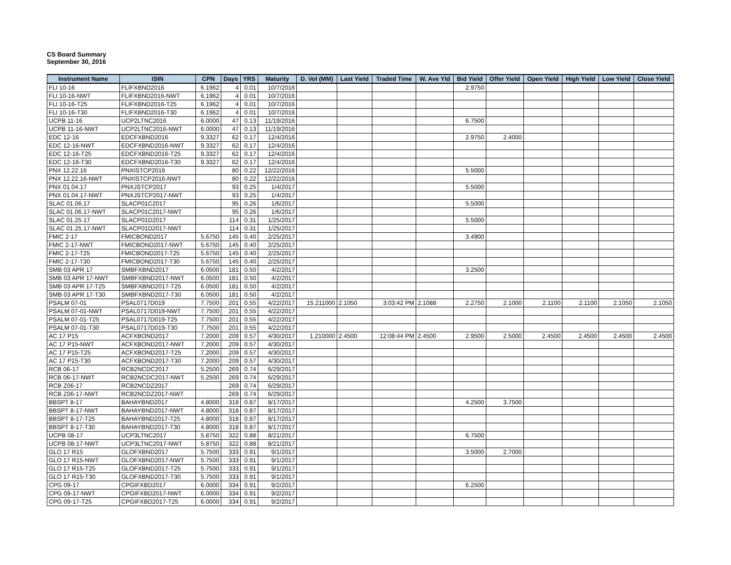CS Board Summary
September 30, 2016
| Instrument Name | ISIN | CPN | Days | YRS | Maturity | D. Vol (MM) | Last Yield | Traded Time | W. Ave Yld | Bid Yield | Offer Yield | Open Yield | High Yield | Low Yield | Close Yield |
| --- | --- | --- | --- | --- | --- | --- | --- | --- | --- | --- | --- | --- | --- | --- | --- |
| FLI 10-16 | FLIFXBND2016 | 6.1962 | 4 | 0.01 | 10/7/2016 | | | | | 2.9750 | | | | | |
| FLI 10-16-NWT | FLIFXBND2016-NWT | 6.1962 | 4 | 0.01 | 10/7/2016 | | | | | | | | | | |
| FLI 10-16-T25 | FLIFXBND2016-T25 | 6.1962 | 4 | 0.01 | 10/7/2016 | | | | | | | | | | |
| FLI 10-16-T30 | FLIFXBND2016-T30 | 6.1962 | 4 | 0.01 | 10/7/2016 | | | | | | | | | | |
| UCPB 11-16 | UCP2LTNC2016 | 6.0000 | 47 | 0.13 | 11/19/2016 | | | | | 6.7500 | | | | | |
| UCPB 11-16-NWT | UCP2LTNC2016-NWT | 6.0000 | 47 | 0.13 | 11/19/2016 | | | | | | | | | | |
| EDC 12-16 | EDCFXBND2016 | 9.3327 | 62 | 0.17 | 12/4/2016 | | | | | 2.9750 | 2.4000 | | | | |
| EDC 12-16-NWT | EDCFXBND2016-NWT | 9.3327 | 62 | 0.17 | 12/4/2016 | | | | | | | | | | |
| EDC 12-16-T25 | EDCFXBND2016-T25 | 9.3327 | 62 | 0.17 | 12/4/2016 | | | | | | | | | | |
| EDC 12-16-T30 | EDCFXBND2016-T30 | 9.3327 | 62 | 0.17 | 12/4/2016 | | | | | | | | | | |
| PNX 12.22.16 | PNXISTCP2016 | | 80 | 0.22 | 12/22/2016 | | | | | 5.5000 | | | | | |
| PNX 12.22.16-NWT | PNXISTCP2016-NWT | | 80 | 0.22 | 12/22/2016 | | | | | | | | | | |
| PNX 01.04.17 | PNXJSTCP2017 | | 93 | 0.25 | 1/4/2017 | | | | | 5.5000 | | | | | |
| PNX 01.04.17-NWT | PNXJSTCP2017-NWT | | 93 | 0.25 | 1/4/2017 | | | | | | | | | | |
| SLAC 01.06.17 | SLACP01C2017 | | 95 | 0.26 | 1/6/2017 | | | | | 5.5000 | | | | | |
| SLAC 01.06.17-NWT | SLACP01C2017-NWT | | 95 | 0.26 | 1/6/2017 | | | | | | | | | | |
| SLAC 01.25.17 | SLACP01D2017 | | 114 | 0.31 | 1/25/2017 | | | | | 5.5000 | | | | | |
| SLAC 01.25.17-NWT | SLACP01D2017-NWT | | 114 | 0.31 | 1/25/2017 | | | | | | | | | | |
| FMIC 2-17 | FMICBOND2017 | 5.6750 | 145 | 0.40 | 2/25/2017 | | | | | 3.4900 | | | | | |
| FMIC 2-17-NWT | FMICBOND2017-NWT | 5.6750 | 145 | 0.40 | 2/25/2017 | | | | | | | | | | |
| FMIC 2-17-T25 | FMICBOND2017-T25 | 5.6750 | 145 | 0.40 | 2/25/2017 | | | | | | | | | | |
| FMIC 2-17-T30 | FMICBOND2017-T30 | 5.6750 | 145 | 0.40 | 2/25/2017 | | | | | | | | | | |
| SMB 03 APR 17 | SMBFXBND2017 | 6.0500 | 181 | 0.50 | 4/2/2017 | | | | | 3.2500 | | | | | |
| SMB 03 APR 17-NWT | SMBFXBND2017-NWT | 6.0500 | 181 | 0.50 | 4/2/2017 | | | | | | | | | | |
| SMB 03 APR 17-T25 | SMBFXBND2017-T25 | 6.0500 | 181 | 0.50 | 4/2/2017 | | | | | | | | | | |
| SMB 03 APR 17-T30 | SMBFXBND2017-T30 | 6.0500 | 181 | 0.50 | 4/2/2017 | | | | | | | | | | |
| PSALM 07-01 | PSAL0717D019 | 7.7500 | 201 | 0.55 | 4/22/2017 | 15.211000 | 2.1050 | 3:03:42 PM | 2.1088 | 2.2750 | 2.1000 | 2.1100 | 2.1100 | 2.1050 | 2.1050 |
| PSALM 07-01-NWT | PSAL0717D019-NWT | 7.7500 | 201 | 0.55 | 4/22/2017 | | | | | | | | | | |
| PSALM 07-01-T25 | PSAL0717D019-T25 | 7.7500 | 201 | 0.55 | 4/22/2017 | | | | | | | | | | |
| PSALM 07-01-T30 | PSAL0717D019-T30 | 7.7500 | 201 | 0.55 | 4/22/2017 | | | | | | | | | | |
| AC 17 P15 | ACFXBOND2017 | 7.2000 | 209 | 0.57 | 4/30/2017 | 1.210000 | 2.4500 | 12:08:44 PM | 2.4500 | 2.9500 | 2.5000 | 2.4500 | 2.4500 | 2.4500 | 2.4500 |
| AC 17 P15-NWT | ACFXBOND2017-NWT | 7.2000 | 209 | 0.57 | 4/30/2017 | | | | | | | | | | |
| AC 17 P15-T25 | ACFXBOND2017-T25 | 7.2000 | 209 | 0.57 | 4/30/2017 | | | | | | | | | | |
| AC 17 P15-T30 | ACFXBOND2017-T30 | 7.2000 | 209 | 0.57 | 4/30/2017 | | | | | | | | | | |
| RCB 06-17 | RCB2NCDC2017 | 5.2500 | 269 | 0.74 | 6/29/2017 | | | | | | | | | | |
| RCB 06-17-NWT | RCB2NCDC2017-NWT | 5.2500 | 269 | 0.74 | 6/29/2017 | | | | | | | | | | |
| RCB Z06-17 | RCB2NCDZ2017 | | 269 | 0.74 | 6/29/2017 | | | | | | | | | | |
| RCB Z06-17-NWT | RCB2NCDZ2017-NWT | | 269 | 0.74 | 6/29/2017 | | | | | | | | | | |
| BBSPT 8-17 | BAHAYBND2017 | 4.8000 | 318 | 0.87 | 8/17/2017 | | | | | 4.2500 | 3.7500 | | | | |
| BBSPT 8-17-NWT | BAHAYBND2017-NWT | 4.8000 | 318 | 0.87 | 8/17/2017 | | | | | | | | | | |
| BBSPT 8-17-T25 | BAHAYBND2017-T25 | 4.8000 | 318 | 0.87 | 8/17/2017 | | | | | | | | | | |
| BBSPT 8-17-T30 | BAHAYBND2017-T30 | 4.8000 | 318 | 0.87 | 8/17/2017 | | | | | | | | | | |
| UCPB 08-17 | UCP3LTNC2017 | 5.8750 | 322 | 0.88 | 8/21/2017 | | | | | 6.7500 | | | | | |
| UCPB 08-17-NWT | UCP3LTNC2017-NWT | 5.8750 | 322 | 0.88 | 8/21/2017 | | | | | | | | | | |
| GLO 17 R15 | GLOFXBND2017 | 5.7500 | 333 | 0.91 | 9/1/2017 | | | | | 3.5000 | 2.7000 | | | | |
| GLO 17 R15-NWT | GLOFXBND2017-NWT | 5.7500 | 333 | 0.91 | 9/1/2017 | | | | | | | | | | |
| GLO 17 R15-T25 | GLOFXBND2017-T25 | 5.7500 | 333 | 0.91 | 9/1/2017 | | | | | | | | | | |
| GLO 17 R15-T30 | GLOFXBND2017-T30 | 5.7500 | 333 | 0.91 | 9/1/2017 | | | | | | | | | | |
| CPG 09-17 | CPGIFXBD2017 | 6.0000 | 334 | 0.91 | 9/2/2017 | | | | | 6.2500 | | | | | |
| CPG 09-17-NWT | CPGIFXBD2017-NWT | 6.0000 | 334 | 0.91 | 9/2/2017 | | | | | | | | | | |
| CPG 09-17-T25 | CPGIFXBD2017-T25 | 6.0000 | 334 | 0.91 | 9/2/2017 | | | | | | | | | | |